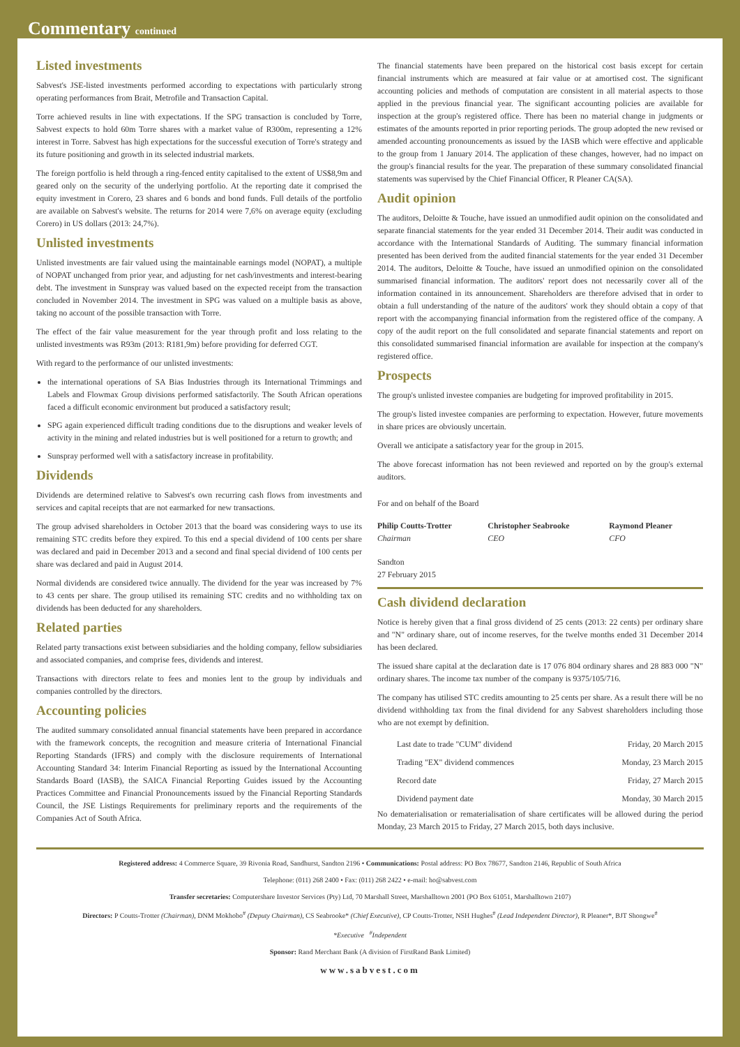Commentary continued
Listed investments
Sabvest's JSE-listed investments performed according to expectations with particularly strong operating performances from Brait, Metrofile and Transaction Capital.
Torre achieved results in line with expectations. If the SPG transaction is concluded by Torre, Sabvest expects to hold 60m Torre shares with a market value of R300m, representing a 12% interest in Torre. Sabvest has high expectations for the successful execution of Torre's strategy and its future positioning and growth in its selected industrial markets.
The foreign portfolio is held through a ring-fenced entity capitalised to the extent of US$8,9m and geared only on the security of the underlying portfolio. At the reporting date it comprised the equity investment in Corero, 23 shares and 6 bonds and bond funds. Full details of the portfolio are available on Sabvest's website. The returns for 2014 were 7,6% on average equity (excluding Corero) in US dollars (2013: 24,7%).
Unlisted investments
Unlisted investments are fair valued using the maintainable earnings model (NOPAT), a multiple of NOPAT unchanged from prior year, and adjusting for net cash/investments and interest-bearing debt. The investment in Sunspray was valued based on the expected receipt from the transaction concluded in November 2014. The investment in SPG was valued on a multiple basis as above, taking no account of the possible transaction with Torre.
The effect of the fair value measurement for the year through profit and loss relating to the unlisted investments was R93m (2013: R181,9m) before providing for deferred CGT.
With regard to the performance of our unlisted investments:
the international operations of SA Bias Industries through its International Trimmings and Labels and Flowmax Group divisions performed satisfactorily. The South African operations faced a difficult economic environment but produced a satisfactory result;
SPG again experienced difficult trading conditions due to the disruptions and weaker levels of activity in the mining and related industries but is well positioned for a return to growth; and
Sunspray performed well with a satisfactory increase in profitability.
Dividends
Dividends are determined relative to Sabvest's own recurring cash flows from investments and services and capital receipts that are not earmarked for new transactions.
The group advised shareholders in October 2013 that the board was considering ways to use its remaining STC credits before they expired. To this end a special dividend of 100 cents per share was declared and paid in December 2013 and a second and final special dividend of 100 cents per share was declared and paid in August 2014.
Normal dividends are considered twice annually. The dividend for the year was increased by 7% to 43 cents per share. The group utilised its remaining STC credits and no withholding tax on dividends has been deducted for any shareholders.
Related parties
Related party transactions exist between subsidiaries and the holding company, fellow subsidiaries and associated companies, and comprise fees, dividends and interest.
Transactions with directors relate to fees and monies lent to the group by individuals and companies controlled by the directors.
Accounting policies
The audited summary consolidated annual financial statements have been prepared in accordance with the framework concepts, the recognition and measure criteria of International Financial Reporting Standards (IFRS) and comply with the disclosure requirements of International Accounting Standard 34: Interim Financial Reporting as issued by the International Accounting Standards Board (IASB), the SAICA Financial Reporting Guides issued by the Accounting Practices Committee and Financial Pronouncements issued by the Financial Reporting Standards Council, the JSE Listings Requirements for preliminary reports and the requirements of the Companies Act of South Africa.
The financial statements have been prepared on the historical cost basis except for certain financial instruments which are measured at fair value or at amortised cost. The significant accounting policies and methods of computation are consistent in all material aspects to those applied in the previous financial year. The significant accounting policies are available for inspection at the group's registered office. There has been no material change in judgments or estimates of the amounts reported in prior reporting periods. The group adopted the new revised or amended accounting pronouncements as issued by the IASB which were effective and applicable to the group from 1 January 2014. The application of these changes, however, had no impact on the group's financial results for the year. The preparation of these summary consolidated financial statements was supervised by the Chief Financial Officer, R Pleaner CA(SA).
Audit opinion
The auditors, Deloitte & Touche, have issued an unmodified audit opinion on the consolidated and separate financial statements for the year ended 31 December 2014. Their audit was conducted in accordance with the International Standards of Auditing. The summary financial information presented has been derived from the audited financial statements for the year ended 31 December 2014. The auditors, Deloitte & Touche, have issued an unmodified opinion on the consolidated summarised financial information. The auditors' report does not necessarily cover all of the information contained in its announcement. Shareholders are therefore advised that in order to obtain a full understanding of the nature of the auditors' work they should obtain a copy of that report with the accompanying financial information from the registered office of the company. A copy of the audit report on the full consolidated and separate financial statements and report on this consolidated summarised financial information are available for inspection at the company's registered office.
Prospects
The group's unlisted investee companies are budgeting for improved profitability in 2015.
The group's listed investee companies are performing to expectation. However, future movements in share prices are obviously uncertain.
Overall we anticipate a satisfactory year for the group in 2015.
The above forecast information has not been reviewed and reported on by the group's external auditors.
For and on behalf of the Board
| Philip Coutts-Trotter Chairman | Christopher Seabrooke CEO | Raymond Pleaner CFO |
Sandton
27 February 2015
Cash dividend declaration
Notice is hereby given that a final gross dividend of 25 cents (2013: 22 cents) per ordinary share and "N" ordinary share, out of income reserves, for the twelve months ended 31 December 2014 has been declared.
The issued share capital at the declaration date is 17 076 804 ordinary shares and 28 883 000 "N" ordinary shares. The income tax number of the company is 9375/105/716.
The company has utilised STC credits amounting to 25 cents per share. As a result there will be no dividend withholding tax from the final dividend for any Sabvest shareholders including those who are not exempt by definition.
| Last date to trade "CUM" dividend | Friday, 20 March 2015 |
| Trading "EX" dividend commences | Monday, 23 March 2015 |
| Record date | Friday, 27 March 2015 |
| Dividend payment date | Monday, 30 March 2015 |
No dematerialisation or rematerialisation of share certificates will be allowed during the period Monday, 23 March 2015 to Friday, 27 March 2015, both days inclusive.
Registered address: 4 Commerce Square, 39 Rivonia Road, Sandhurst, Sandton 2196 • Communications: Postal address: PO Box 78677, Sandton 2146, Republic of South Africa
Telephone: (011) 268 2400 • Fax: (011) 268 2422 • e-mail: ho@sabvest.com
Transfer secretaries: Computershare Investor Services (Pty) Ltd, 70 Marshall Street, Marshalltown 2001 (PO Box 61051, Marshalltown 2107)
Directors: P Coutts-Trotter (Chairman), DNM Mokhobo<sup>#</sup> (Deputy Chairman), CS Seabrooke* (Chief Executive), CP Coutts-Trotter, NSH Hughes<sup>#</sup> (Lead Independent Director), R Pleaner*, BJT Shongwe<sup>#</sup>
*Executive <sup>#</sup>Independent
Sponsor: Rand Merchant Bank (A division of FirstRand Bank Limited)
www.sabvest.com